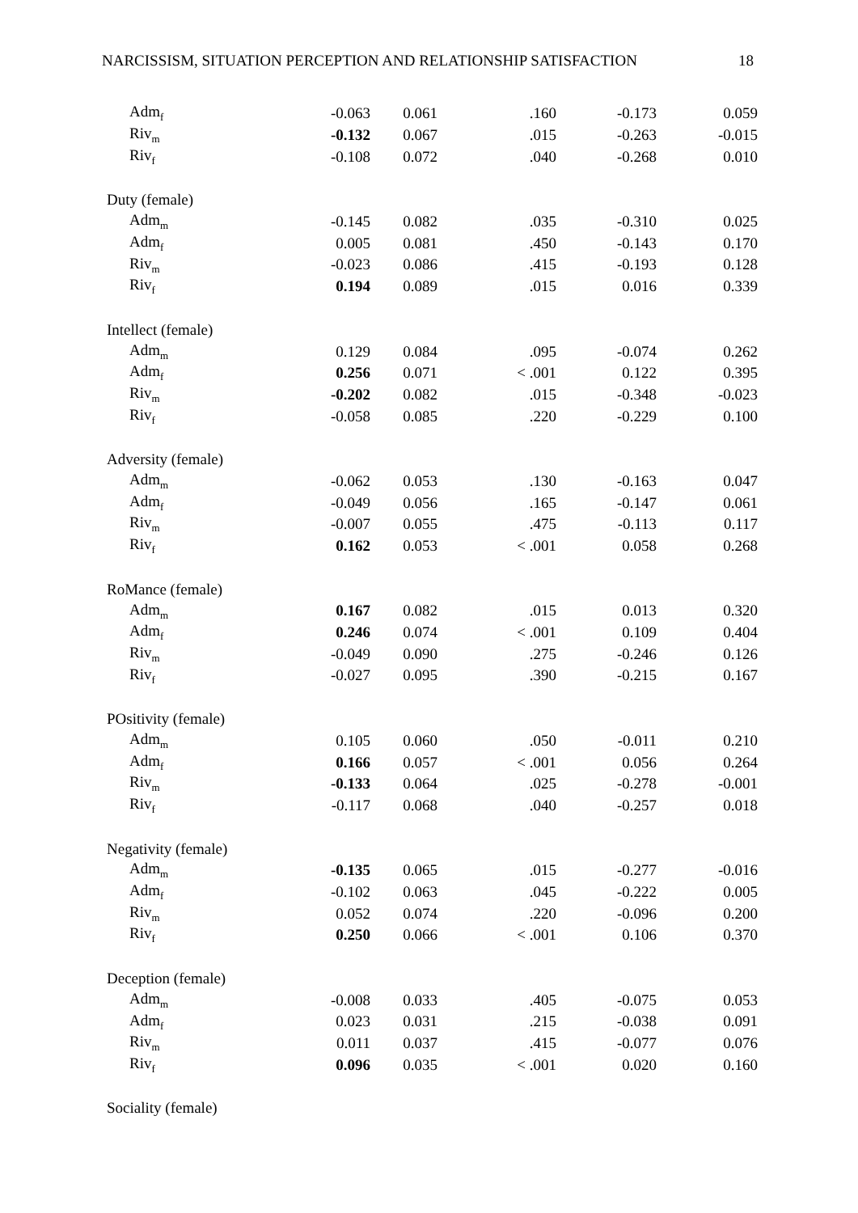NARCISSISM, SITUATION PERCEPTION AND RELATIONSHIP SATISFACTION 18
| Adm<sub>f</sub> | -0.063 | 0.061 | .160 | -0.173 | 0.059 |
| Riv<sub>m</sub> | -0.132 | 0.067 | .015 | -0.263 | -0.015 |
| Riv<sub>f</sub> | -0.108 | 0.072 | .040 | -0.268 | 0.010 |
| Duty (female) | | | | | |
| Adm<sub>m</sub> | -0.145 | 0.082 | .035 | -0.310 | 0.025 |
| Adm<sub>f</sub> | 0.005 | 0.081 | .450 | -0.143 | 0.170 |
| Riv<sub>m</sub> | -0.023 | 0.086 | .415 | -0.193 | 0.128 |
| Riv<sub>f</sub> | 0.194 | 0.089 | .015 | 0.016 | 0.339 |
| Intellect (female) | | | | | |
| Adm<sub>m</sub> | 0.129 | 0.084 | .095 | -0.074 | 0.262 |
| Adm<sub>f</sub> | 0.256 | 0.071 | < .001 | 0.122 | 0.395 |
| Riv<sub>m</sub> | -0.202 | 0.082 | .015 | -0.348 | -0.023 |
| Riv<sub>f</sub> | -0.058 | 0.085 | .220 | -0.229 | 0.100 |
| Adversity (female) | | | | | |
| Adm<sub>m</sub> | -0.062 | 0.053 | .130 | -0.163 | 0.047 |
| Adm<sub>f</sub> | -0.049 | 0.056 | .165 | -0.147 | 0.061 |
| Riv<sub>m</sub> | -0.007 | 0.055 | .475 | -0.113 | 0.117 |
| Riv<sub>f</sub> | 0.162 | 0.053 | < .001 | 0.058 | 0.268 |
| RoMance (female) | | | | | |
| Adm<sub>m</sub> | 0.167 | 0.082 | .015 | 0.013 | 0.320 |
| Adm<sub>f</sub> | 0.246 | 0.074 | < .001 | 0.109 | 0.404 |
| Riv<sub>m</sub> | -0.049 | 0.090 | .275 | -0.246 | 0.126 |
| Riv<sub>f</sub> | -0.027 | 0.095 | .390 | -0.215 | 0.167 |
| POsitivity (female) | | | | | |
| Adm<sub>m</sub> | 0.105 | 0.060 | .050 | -0.011 | 0.210 |
| Adm<sub>f</sub> | 0.166 | 0.057 | < .001 | 0.056 | 0.264 |
| Riv<sub>m</sub> | -0.133 | 0.064 | .025 | -0.278 | -0.001 |
| Riv<sub>f</sub> | -0.117 | 0.068 | .040 | -0.257 | 0.018 |
| Negativity (female) | | | | | |
| Adm<sub>m</sub> | -0.135 | 0.065 | .015 | -0.277 | -0.016 |
| Adm<sub>f</sub> | -0.102 | 0.063 | .045 | -0.222 | 0.005 |
| Riv<sub>m</sub> | 0.052 | 0.074 | .220 | -0.096 | 0.200 |
| Riv<sub>f</sub> | 0.250 | 0.066 | < .001 | 0.106 | 0.370 |
| Deception (female) | | | | | |
| Adm<sub>m</sub> | -0.008 | 0.033 | .405 | -0.075 | 0.053 |
| Adm<sub>f</sub> | 0.023 | 0.031 | .215 | -0.038 | 0.091 |
| Riv<sub>m</sub> | 0.011 | 0.037 | .415 | -0.077 | 0.076 |
| Riv<sub>f</sub> | 0.096 | 0.035 | < .001 | 0.020 | 0.160 |
| Sociality (female) | | | | | |